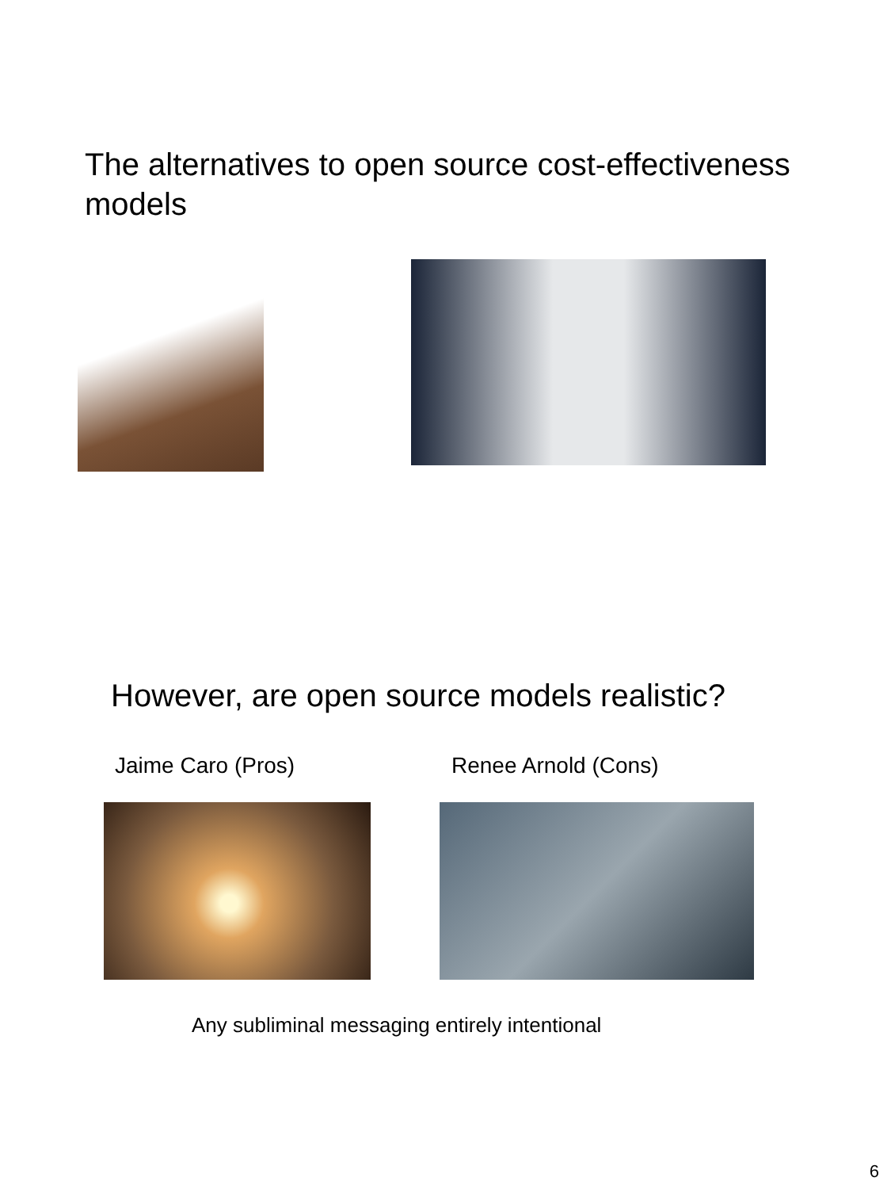The alternatives to open source cost-effectiveness models
However, are open source models realistic?
Jaime Caro (Pros) Renee Arnold (Cons)
Any subliminal messaging entirely intentional
6